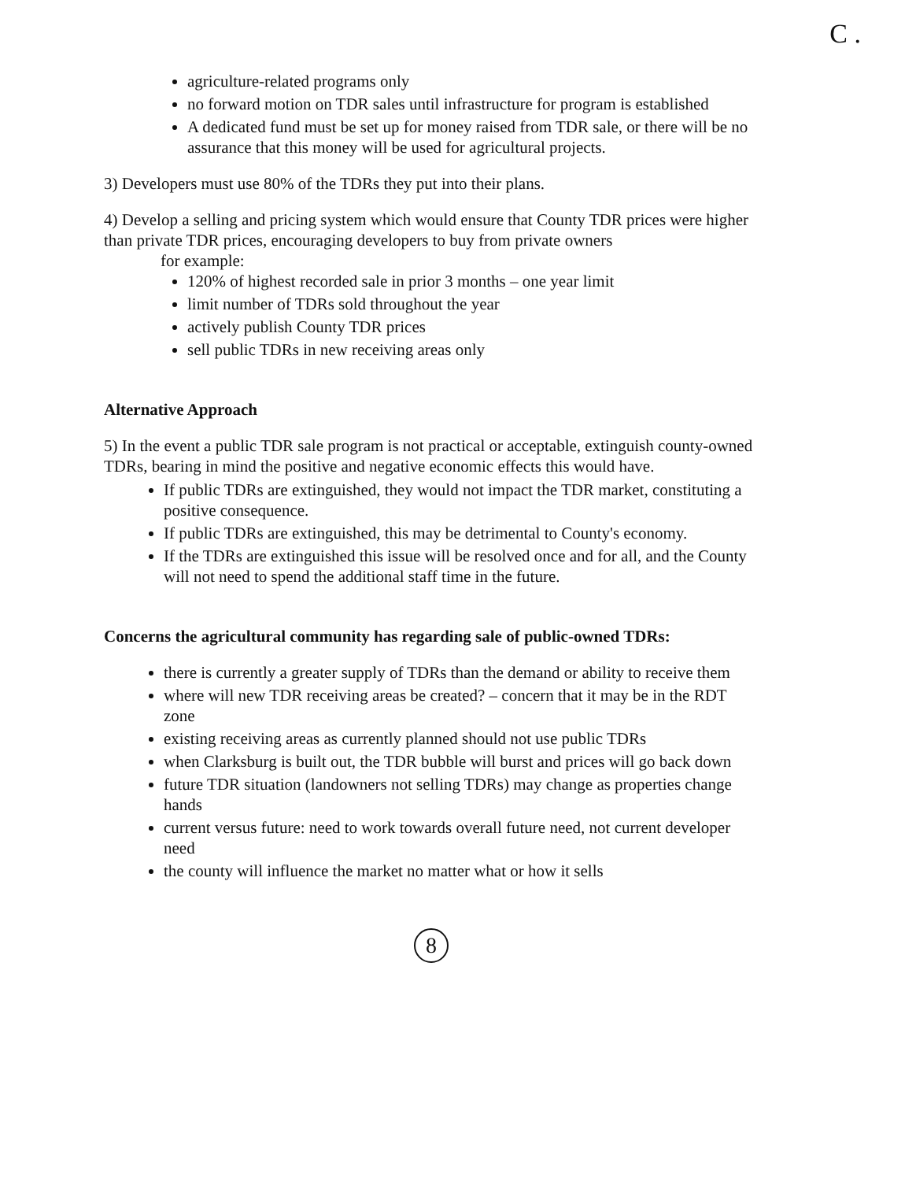C .
agriculture-related programs only
no forward motion on TDR sales until infrastructure for program is established
A dedicated fund must be set up for money raised from TDR sale, or there will be no assurance that this money will be used for agricultural projects.
3) Developers must use 80% of the TDRs they put into their plans.
4) Develop a selling and pricing system which would ensure that County TDR prices were higher than private TDR prices, encouraging developers to buy from private owners
for example:
120% of highest recorded sale in prior 3 months – one year limit
limit number of TDRs sold throughout the year
actively publish County TDR prices
sell public TDRs in new receiving areas only
Alternative Approach
5) In the event a public TDR sale program is not practical or acceptable, extinguish county-owned TDRs, bearing in mind the positive and negative economic effects this would have.
If public TDRs are extinguished, they would not impact the TDR market, constituting a positive consequence.
If public TDRs are extinguished, this may be detrimental to County's economy.
If the TDRs are extinguished this issue will be resolved once and for all, and the County will not need to spend the additional staff time in the future.
Concerns the agricultural community has regarding sale of public-owned TDRs:
there is currently a greater supply of TDRs than the demand or ability to receive them
where will new TDR receiving areas be created? – concern that it may be in the RDT zone
existing receiving areas as currently planned should not use public TDRs
when Clarksburg is built out, the TDR bubble will burst and prices will go back down
future TDR situation (landowners not selling TDRs) may change as properties change hands
current versus future: need to work towards overall future need, not current developer need
the county will influence the market no matter what or how it sells
8